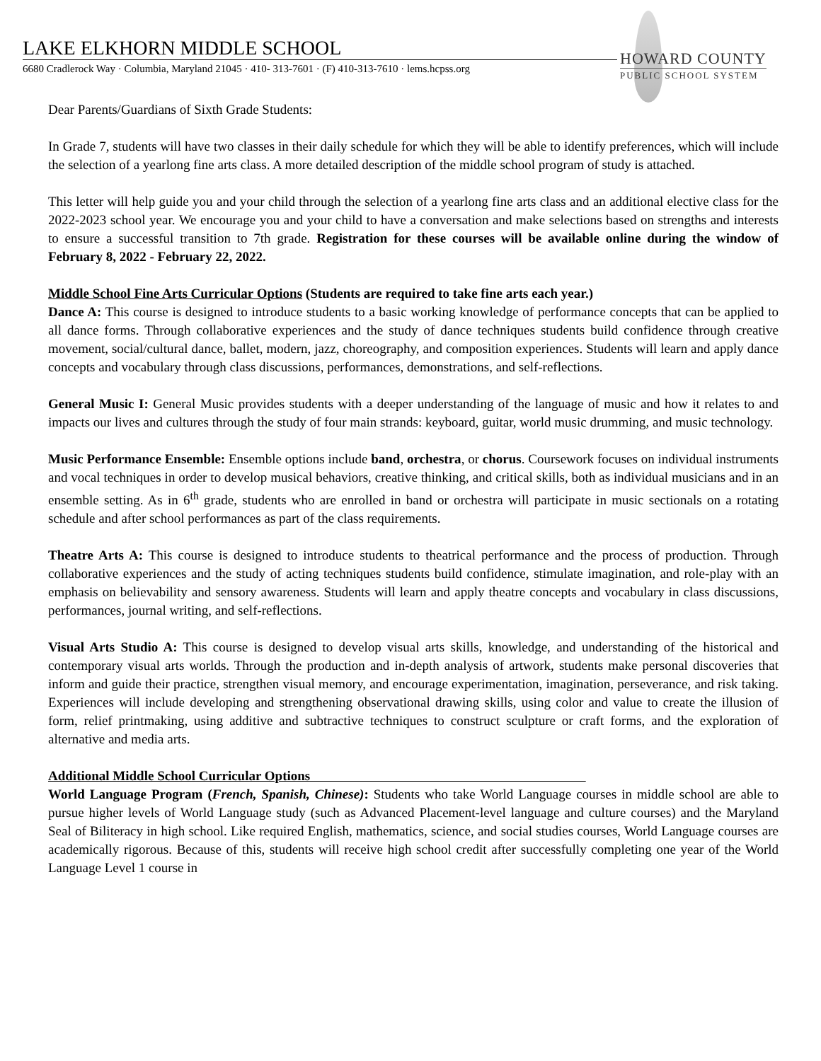LAKE ELKHORN MIDDLE SCHOOL
6680 Cradlerock Way · Columbia, Maryland 21045 · 410- 313-7601 · (F) 410-313-7610 · lems.hcpss.org
HOWARD COUNTY
PUBLIC SCHOOL SYSTEM
Dear Parents/Guardians of Sixth Grade Students:
In Grade 7, students will have two classes in their daily schedule for which they will be able to identify preferences, which will include the selection of a yearlong fine arts class. A more detailed description of the middle school program of study is attached.
This letter will help guide you and your child through the selection of a yearlong fine arts class and an additional elective class for the 2022-2023 school year. We encourage you and your child to have a conversation and make selections based on strengths and interests to ensure a successful transition to 7th grade. Registration for these courses will be available online during the window of February 8, 2022 - February 22, 2022.
Middle School Fine Arts Curricular Options (Students are required to take fine arts each year.)
Dance A: This course is designed to introduce students to a basic working knowledge of performance concepts that can be applied to all dance forms. Through collaborative experiences and the study of dance techniques students build confidence through creative movement, social/cultural dance, ballet, modern, jazz, choreography, and composition experiences. Students will learn and apply dance concepts and vocabulary through class discussions, performances, demonstrations, and self-reflections.
General Music I: General Music provides students with a deeper understanding of the language of music and how it relates to and impacts our lives and cultures through the study of four main strands: keyboard, guitar, world music drumming, and music technology.
Music Performance Ensemble: Ensemble options include band, orchestra, or chorus. Coursework focuses on individual instruments and vocal techniques in order to develop musical behaviors, creative thinking, and critical skills, both as individual musicians and in an ensemble setting. As in 6<sup>th</sup> grade, students who are enrolled in band or orchestra will participate in music sectionals on a rotating schedule and after school performances as part of the class requirements.
Theatre Arts A: This course is designed to introduce students to theatrical performance and the process of production. Through collaborative experiences and the study of acting techniques students build confidence, stimulate imagination, and role-play with an emphasis on believability and sensory awareness. Students will learn and apply theatre concepts and vocabulary in class discussions, performances, journal writing, and self-reflections.
Visual Arts Studio A: This course is designed to develop visual arts skills, knowledge, and understanding of the historical and contemporary visual arts worlds. Through the production and in-depth analysis of artwork, students make personal discoveries that inform and guide their practice, strengthen visual memory, and encourage experimentation, imagination, perseverance, and risk taking. Experiences will include developing and strengthening observational drawing skills, using color and value to create the illusion of form, relief printmaking, using additive and subtractive techniques to construct sculpture or craft forms, and the exploration of alternative and media arts.
Additional Middle School Curricular Options
World Language Program (French, Spanish, Chinese): Students who take World Language courses in middle school are able to pursue higher levels of World Language study (such as Advanced Placement-level language and culture courses) and the Maryland Seal of Biliteracy in high school. Like required English, mathematics, science, and social studies courses, World Language courses are academically rigorous. Because of this, students will receive high school credit after successfully completing one year of the World Language Level 1 course in